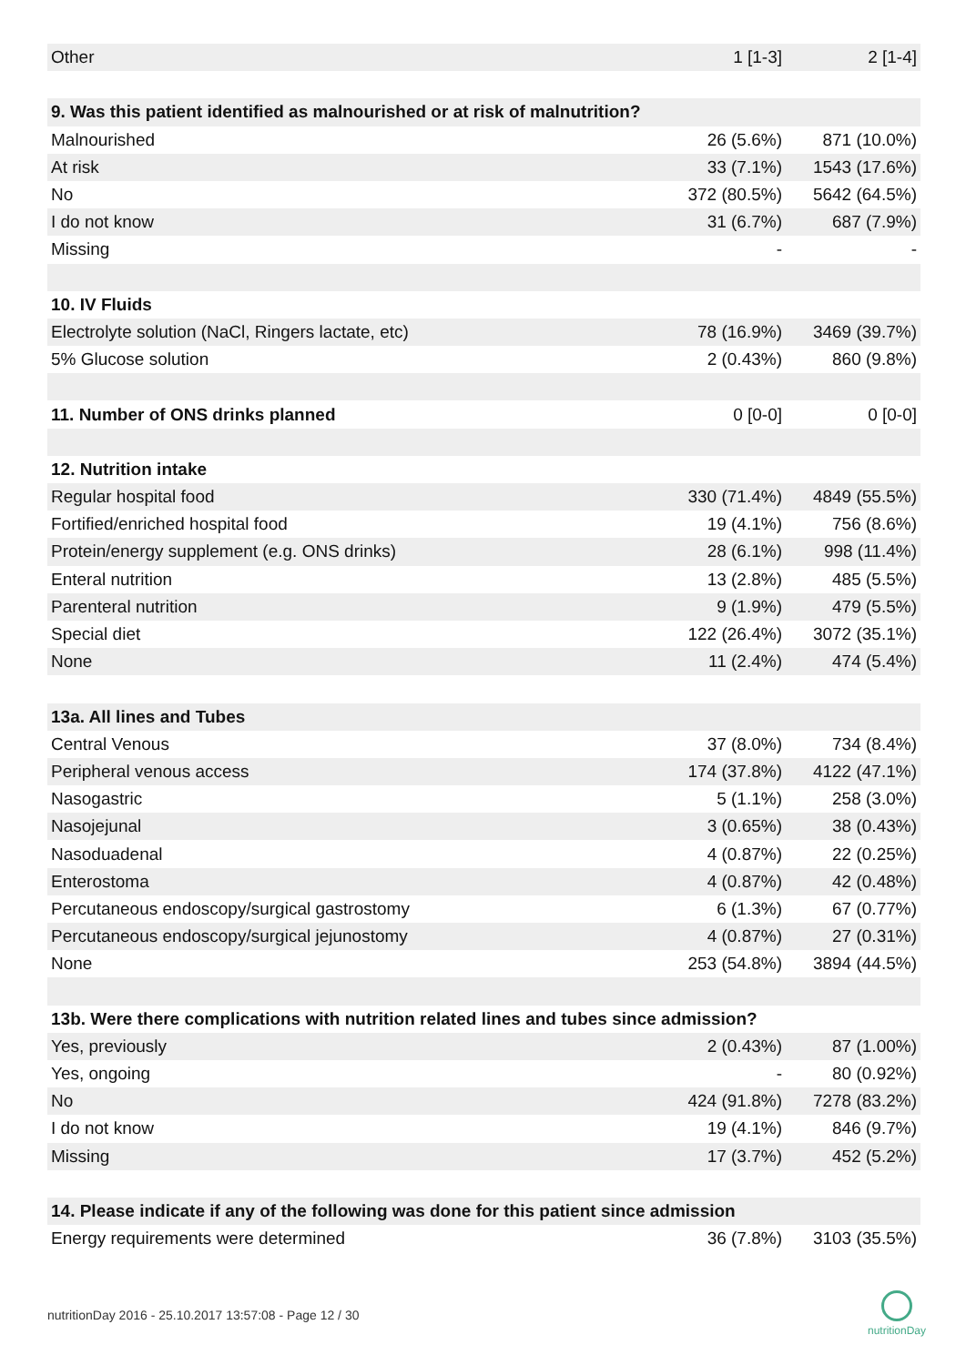| Other | 1 [1-3] | 2 [1-4] |
| 9. Was this patient identified as malnourished or at risk of malnutrition? | | |
| Malnourished | 26 (5.6%) | 871 (10.0%) |
| At risk | 33 (7.1%) | 1543 (17.6%) |
| No | 372 (80.5%) | 5642 (64.5%) |
| I do not know | 31 (6.7%) | 687 (7.9%) |
| Missing | - | - |
| 10. IV Fluids | | |
| Electrolyte solution (NaCl, Ringers lactate, etc) | 78 (16.9%) | 3469 (39.7%) |
| 5% Glucose solution | 2 (0.43%) | 860 (9.8%) |
| 11. Number of ONS drinks planned | 0 [0-0] | 0 [0-0] |
| 12. Nutrition intake | | |
| Regular hospital food | 330 (71.4%) | 4849 (55.5%) |
| Fortified/enriched hospital food | 19 (4.1%) | 756 (8.6%) |
| Protein/energy supplement (e.g. ONS drinks) | 28 (6.1%) | 998 (11.4%) |
| Enteral nutrition | 13 (2.8%) | 485 (5.5%) |
| Parenteral nutrition | 9 (1.9%) | 479 (5.5%) |
| Special diet | 122 (26.4%) | 3072 (35.1%) |
| None | 11 (2.4%) | 474 (5.4%) |
| 13a. All lines and Tubes | | |
| Central Venous | 37 (8.0%) | 734 (8.4%) |
| Peripheral venous access | 174 (37.8%) | 4122 (47.1%) |
| Nasogastric | 5 (1.1%) | 258 (3.0%) |
| Nasojejunal | 3 (0.65%) | 38 (0.43%) |
| Nasoduadenal | 4 (0.87%) | 22 (0.25%) |
| Enterostoma | 4 (0.87%) | 42 (0.48%) |
| Percutaneous endoscopy/surgical gastrostomy | 6 (1.3%) | 67 (0.77%) |
| Percutaneous endoscopy/surgical jejunostomy | 4 (0.87%) | 27 (0.31%) |
| None | 253 (54.8%) | 3894 (44.5%) |
| 13b. Were there complications with nutrition related lines and tubes since admission? | | |
| Yes, previously | 2 (0.43%) | 87 (1.00%) |
| Yes, ongoing | - | 80 (0.92%) |
| No | 424 (91.8%) | 7278 (83.2%) |
| I do not know | 19 (4.1%) | 846 (9.7%) |
| Missing | 17 (3.7%) | 452 (5.2%) |
| 14. Please indicate if any of the following was done for this patient since admission | | |
| Energy requirements were determined | 36 (7.8%) | 3103 (35.5%) |
nutritionDay 2016 - 25.10.2017 13:57:08 - Page 12 / 30
nutritionDay